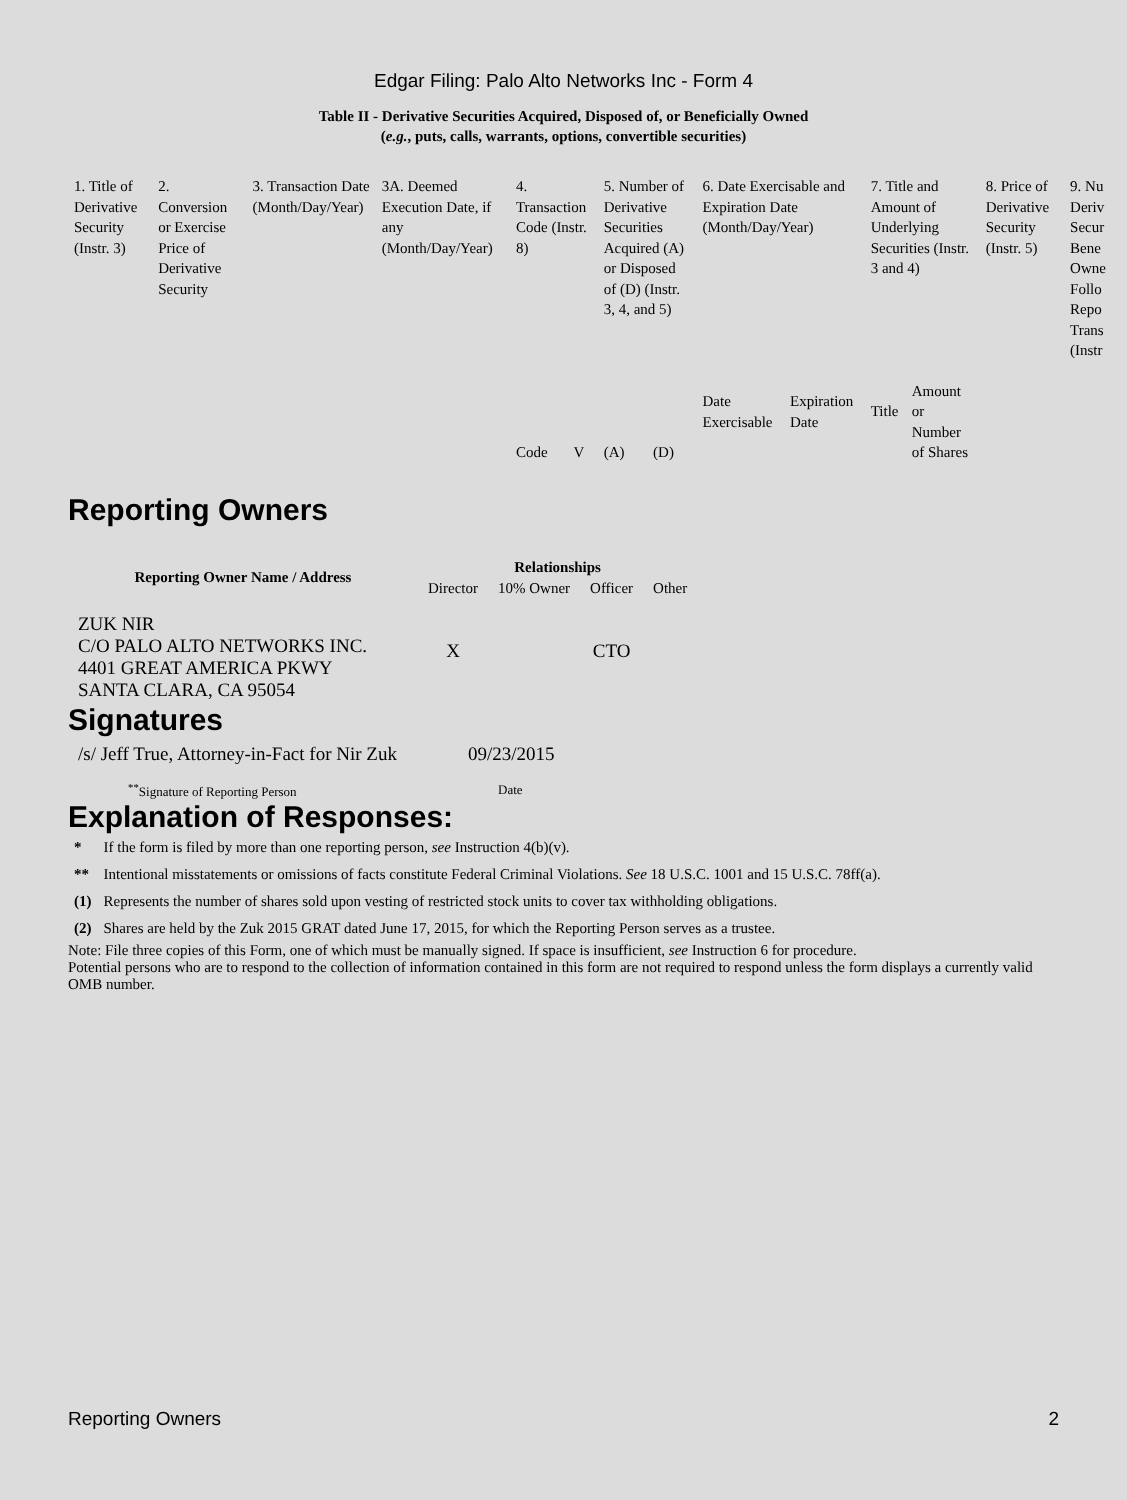Edgar Filing: Palo Alto Networks Inc - Form 4
Table II - Derivative Securities Acquired, Disposed of, or Beneficially Owned
(e.g., puts, calls, warrants, options, convertible securities)
| 1. Title of Derivative Security (Instr. 3) | 2. Conversion or Exercise Price of Derivative Security | 3. Transaction Date (Month/Day/Year) | 3A. Deemed Execution Date, if any (Month/Day/Year) | 4. Transaction Code (Instr. 8) | | 5. Number of Derivative Securities Acquired (A) or Disposed of (D) (Instr. 3, 4, and 5) | | 6. Date Exercisable and Expiration Date (Month/Day/Year) | | 7. Title and Amount of Underlying Securities (Instr. 3 and 4) | | 8. Price of Derivative Security (Instr. 5) | 9. Nu Deriv Secur Bene Owne Follo Repo Trans (Instr |
| | | | | Code | V | (A) | (D) | Date Exercisable | Expiration Date | Title | Amount or Number of Shares | | |
Reporting Owners
| Reporting Owner Name / Address | Relationships | | | |
| --- | --- | --- | --- | --- |
| | Director | 10% Owner | Officer | Other |
| ZUK NIR C/O PALO ALTO NETWORKS INC. 4401 GREAT AMERICA PKWY SANTA CLARA, CA 95054 | X | | CTO | |
Signatures
| /s/ Jeff True, Attorney-in-Fact for Nir Zuk | 09/23/2015 |
| <sup>**</sup> Signature of Reporting Person | Date |
Explanation of Responses:
| * | If the form is filed by more than one reporting person, see Instruction 4(b)(v). |
| ** | Intentional misstatements or omissions of facts constitute Federal Criminal Violations. See 18 U.S.C. 1001 and 15 U.S.C. 78ff(a). |
| (1) | Represents the number of shares sold upon vesting of restricted stock units to cover tax withholding obligations. |
| (2) | Shares are held by the Zuk 2015 GRAT dated June 17, 2015, for which the Reporting Person serves as a trustee. |
Note: File three copies of this Form, one of which must be manually signed. If space is insufficient, see Instruction 6 for procedure.
Potential persons who are to respond to the collection of information contained in this form are not required to respond unless the form displays a currently valid OMB number.
Reporting Owners 2